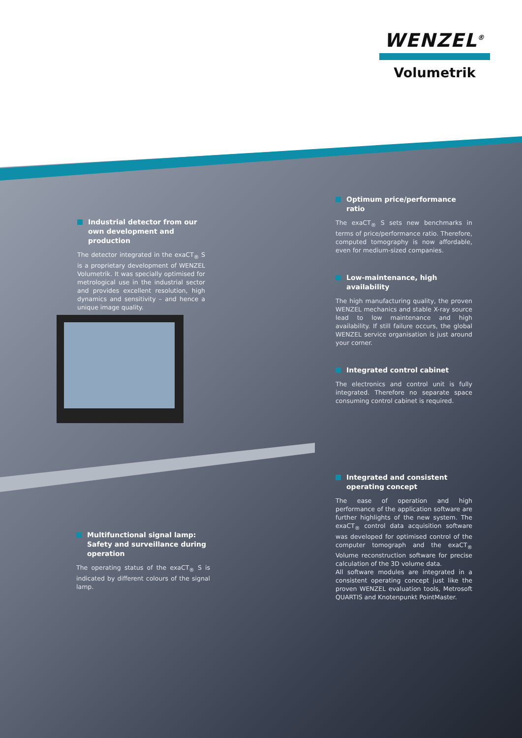WENZEL<sup>®</sup>
Volumetrik
Industrial detector from our own development and production
The detector integrated in the exaCT<sub>®</sub> S is a proprietary development of WENZEL Volumetrik. It was specially optimised for metrological use in the industrial sector and provides excellent resolution, high dynamics and sensitivity – and hence a unique image quality.
Multifunctional signal lamp: Safety and surveillance during operation
The operating status of the exaCT<sub>®</sub> S is indicated by different colours of the signal lamp.
Optimum price/performance ratio
The exaCT<sub>®</sub> S sets new benchmarks in terms of price/performance ratio. Therefore, computed tomography is now affordable, even for medium-sized companies.
Low-maintenance, high availability
The high manufacturing quality, the proven WENZEL mechanics and stable X-ray source lead to low maintenance and high availability. If still failure occurs, the global WENZEL service organisation is just around your corner.
Integrated control cabinet
The electronics and control unit is fully integrated. Therefore no separate space consuming control cabinet is required.
Integrated and consistent operating concept
The ease of operation and high performance of the application software are further highlights of the new system. The exaCT<sub>®</sub> control data acquisition software was developed for optimised control of the computer tomograph and the exaCT<sub>®</sub> Volume reconstruction software for precise calculation of the 3D volume data.
All software modules are integrated in a consistent operating concept just like the proven WENZEL evaluation tools, Metrosoft QUARTIS and Knotenpunkt PointMaster.